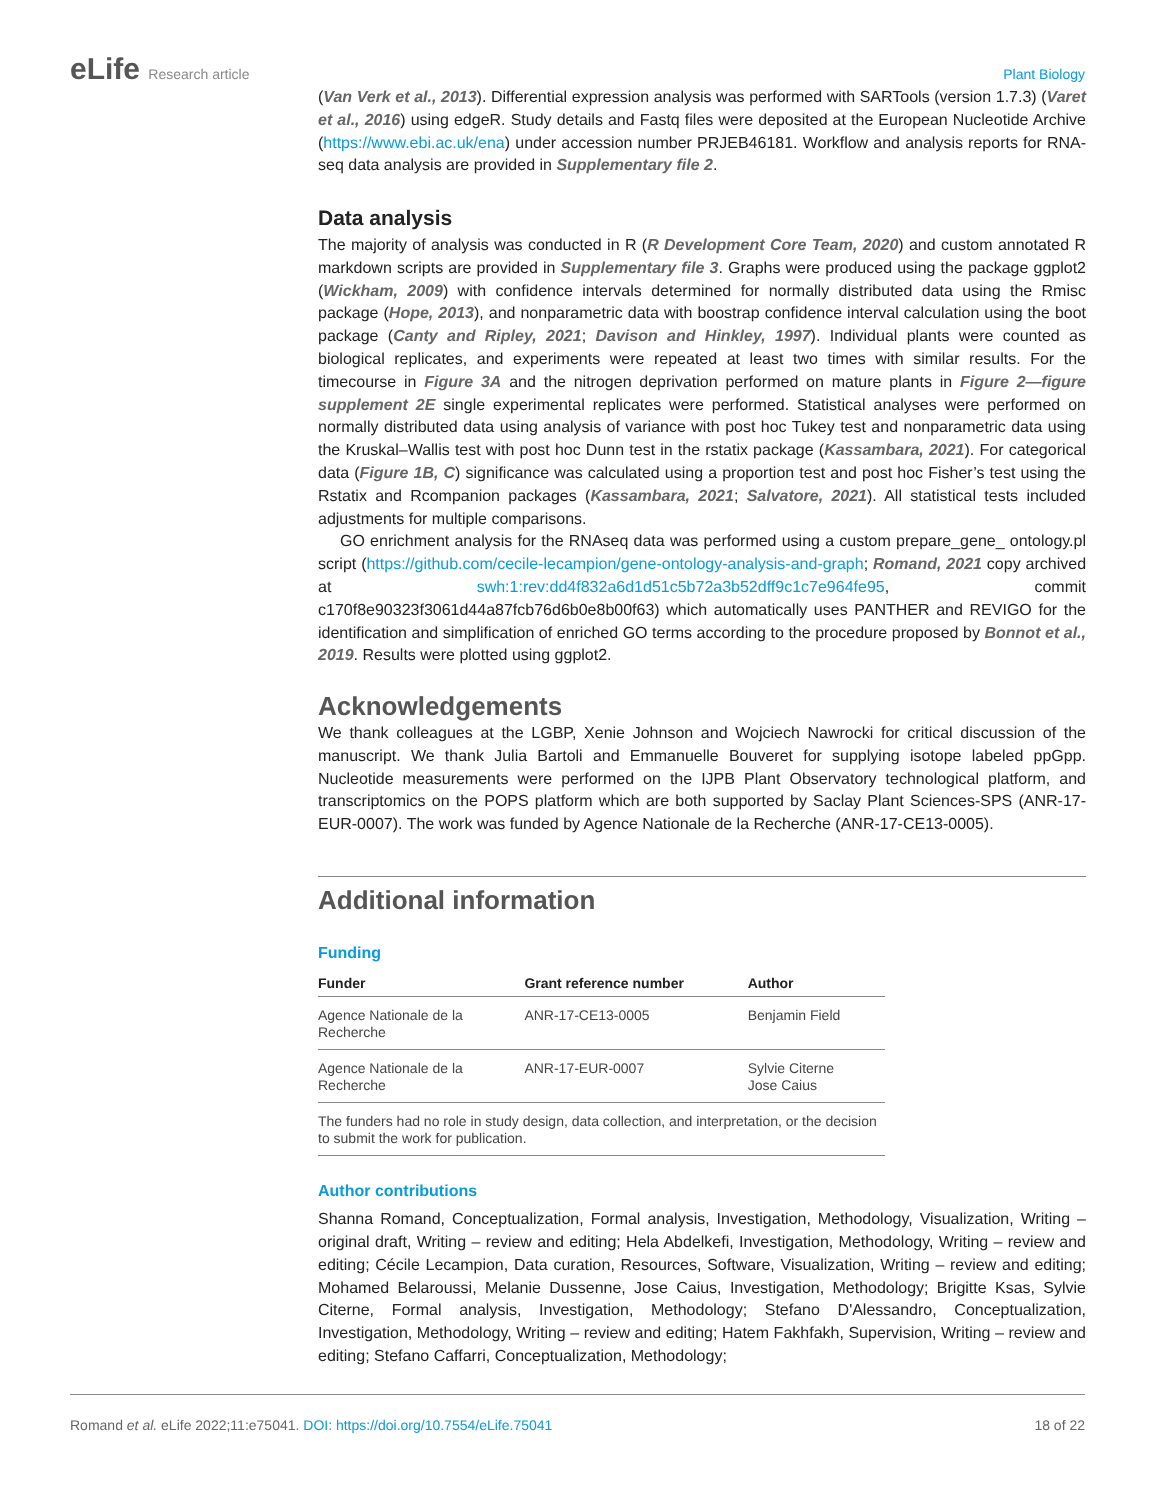eLife Research article Plant Biology
(Van Verk et al., 2013). Differential expression analysis was performed with SARTools (version 1.7.3) (Varet et al., 2016) using edgeR. Study details and Fastq files were deposited at the European Nucleotide Archive (https://www.ebi.ac.uk/ena) under accession number PRJEB46181. Workflow and analysis reports for RNA-seq data analysis are provided in Supplementary file 2.
Data analysis
The majority of analysis was conducted in R (R Development Core Team, 2020) and custom annotated R markdown scripts are provided in Supplementary file 3. Graphs were produced using the package ggplot2 (Wickham, 2009) with confidence intervals determined for normally distributed data using the Rmisc package (Hope, 2013), and nonparametric data with boostrap confidence interval calculation using the boot package (Canty and Ripley, 2021; Davison and Hinkley, 1997). Individual plants were counted as biological replicates, and experiments were repeated at least two times with similar results. For the timecourse in Figure 3A and the nitrogen deprivation performed on mature plants in Figure 2—figure supplement 2E single experimental replicates were performed. Statistical analyses were performed on normally distributed data using analysis of variance with post hoc Tukey test and nonparametric data using the Kruskal–Wallis test with post hoc Dunn test in the rstatix package (Kassambara, 2021). For categorical data (Figure 1B, C) significance was calculated using a proportion test and post hoc Fisher’s test using the Rstatix and Rcompanion packages (Kassambara, 2021; Salvatore, 2021). All statistical tests included adjustments for multiple comparisons.
GO enrichment analysis for the RNAseq data was performed using a custom prepare_gene_ ontology.pl script (https://github.com/cecile-lecampion/gene-ontology-analysis-and-graph; Romand, 2021 copy archived at swh:1:rev:dd4f832a6d1d51c5b72a3b52dff9c1c7e964fe95, commit c170f8e90323f3061d44a87fcb76d6b0e8b00f63) which automatically uses PANTHER and REVIGO for the identification and simplification of enriched GO terms according to the procedure proposed by Bonnot et al., 2019. Results were plotted using ggplot2.
Acknowledgements
We thank colleagues at the LGBP, Xenie Johnson and Wojciech Nawrocki for critical discussion of the manuscript. We thank Julia Bartoli and Emmanuelle Bouveret for supplying isotope labeled ppGpp. Nucleotide measurements were performed on the IJPB Plant Observatory technological platform, and transcriptomics on the POPS platform which are both supported by Saclay Plant Sciences-SPS (ANR-17-EUR-0007). The work was funded by Agence Nationale de la Recherche (ANR-17-CE13-0005).
Additional information
Funding
| Funder | Grant reference number | Author |
| --- | --- | --- |
| Agence Nationale de la Recherche | ANR-17-CE13-0005 | Benjamin Field |
| Agence Nationale de la Recherche | ANR-17-EUR-0007 | Sylvie Citerne Jose Caius |
| The funders had no role in study design, data collection, and interpretation, or the decision to submit the work for publication. | | |
Author contributions
Shanna Romand, Conceptualization, Formal analysis, Investigation, Methodology, Visualization, Writing – original draft, Writing – review and editing; Hela Abdelkefi, Investigation, Methodology, Writing – review and editing; Cécile Lecampion, Data curation, Resources, Software, Visualization, Writing – review and editing; Mohamed Belaroussi, Melanie Dussenne, Jose Caius, Investigation, Methodology; Brigitte Ksas, Sylvie Citerne, Formal analysis, Investigation, Methodology; Stefano D'Alessandro, Conceptualization, Investigation, Methodology, Writing – review and editing; Hatem Fakhfakh, Supervision, Writing – review and editing; Stefano Caffarri, Conceptualization, Methodology;
Romand et al. eLife 2022;11:e75041. DOI: https://doi.org/10.7554/eLife.75041
18 of 22